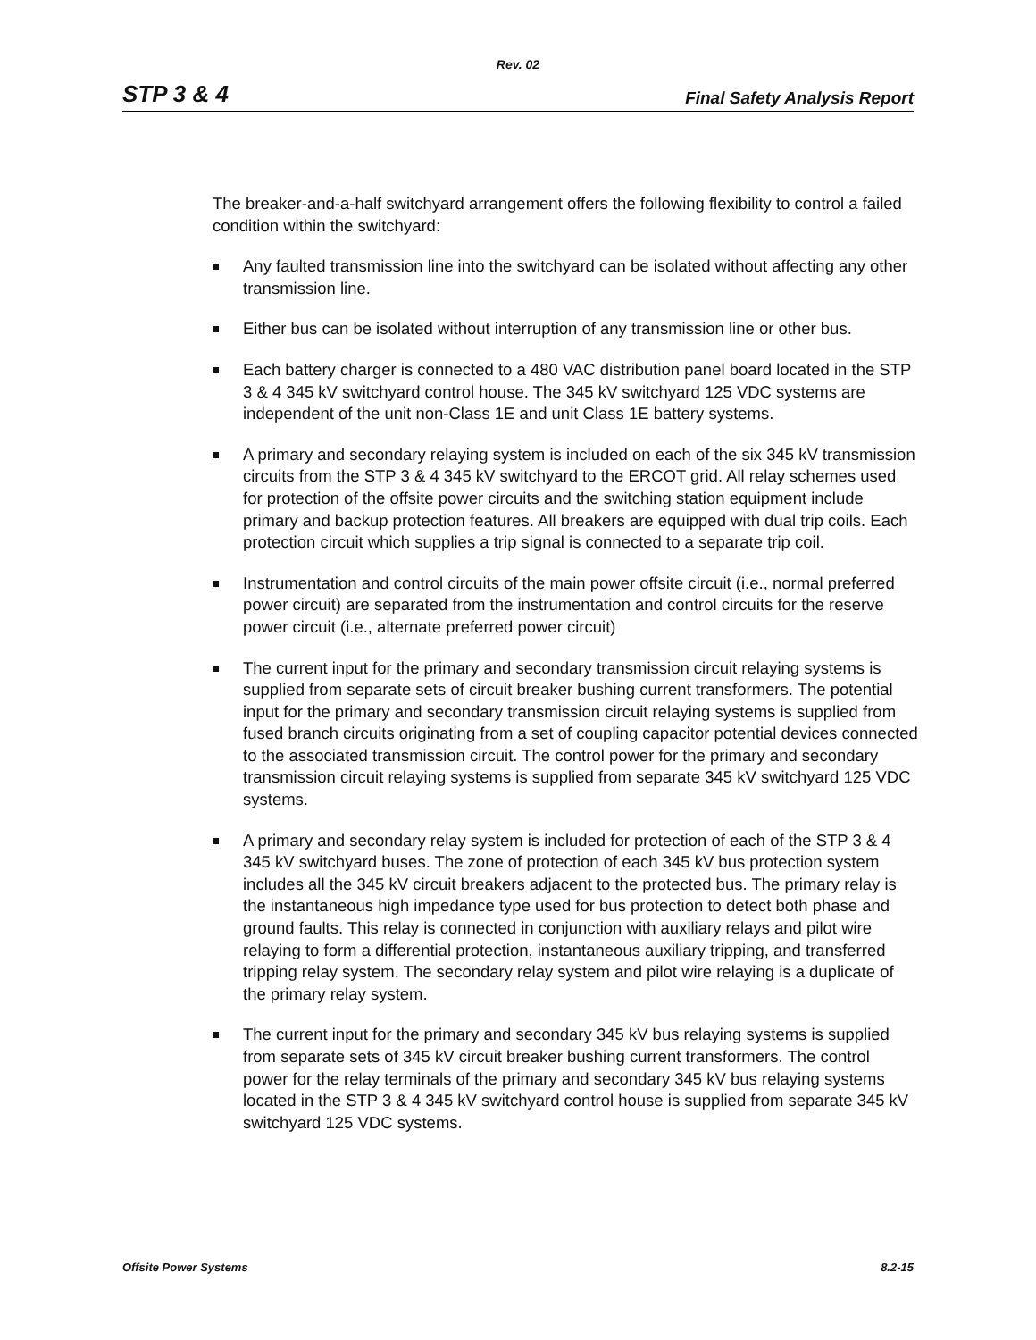Rev. 02
STP 3 & 4 Final Safety Analysis Report
The breaker-and-a-half switchyard arrangement offers the following flexibility to control a failed condition within the switchyard:
Any faulted transmission line into the switchyard can be isolated without affecting any other transmission line.
Either bus can be isolated without interruption of any transmission line or other bus.
Each battery charger is connected to a 480 VAC distribution panel board located in the STP 3 & 4 345 kV switchyard control house. The 345 kV switchyard 125 VDC systems are independent of the unit non-Class 1E and unit Class 1E battery systems.
A primary and secondary relaying system is included on each of the six 345 kV transmission circuits from the STP 3 & 4 345 kV switchyard to the ERCOT grid. All relay schemes used for protection of the offsite power circuits and the switching station equipment include primary and backup protection features. All breakers are equipped with dual trip coils. Each protection circuit which supplies a trip signal is connected to a separate trip coil.
Instrumentation and control circuits of the main power offsite circuit (i.e., normal preferred power circuit) are separated from the instrumentation and control circuits for the reserve power circuit (i.e., alternate preferred power circuit)
The current input for the primary and secondary transmission circuit relaying systems is supplied from separate sets of circuit breaker bushing current transformers. The potential input for the primary and secondary transmission circuit relaying systems is supplied from fused branch circuits originating from a set of coupling capacitor potential devices connected to the associated transmission circuit. The control power for the primary and secondary transmission circuit relaying systems is supplied from separate 345 kV switchyard 125 VDC systems.
A primary and secondary relay system is included for protection of each of the STP 3 & 4 345 kV switchyard buses. The zone of protection of each 345 kV bus protection system includes all the 345 kV circuit breakers adjacent to the protected bus. The primary relay is the instantaneous high impedance type used for bus protection to detect both phase and ground faults. This relay is connected in conjunction with auxiliary relays and pilot wire relaying to form a differential protection, instantaneous auxiliary tripping, and transferred tripping relay system. The secondary relay system and pilot wire relaying is a duplicate of the primary relay system.
The current input for the primary and secondary 345 kV bus relaying systems is supplied from separate sets of 345 kV circuit breaker bushing current transformers. The control power for the relay terminals of the primary and secondary 345 kV bus relaying systems located in the STP 3 & 4 345 kV switchyard control house is supplied from separate 345 kV switchyard 125 VDC systems.
Offsite Power Systems 8.2-15